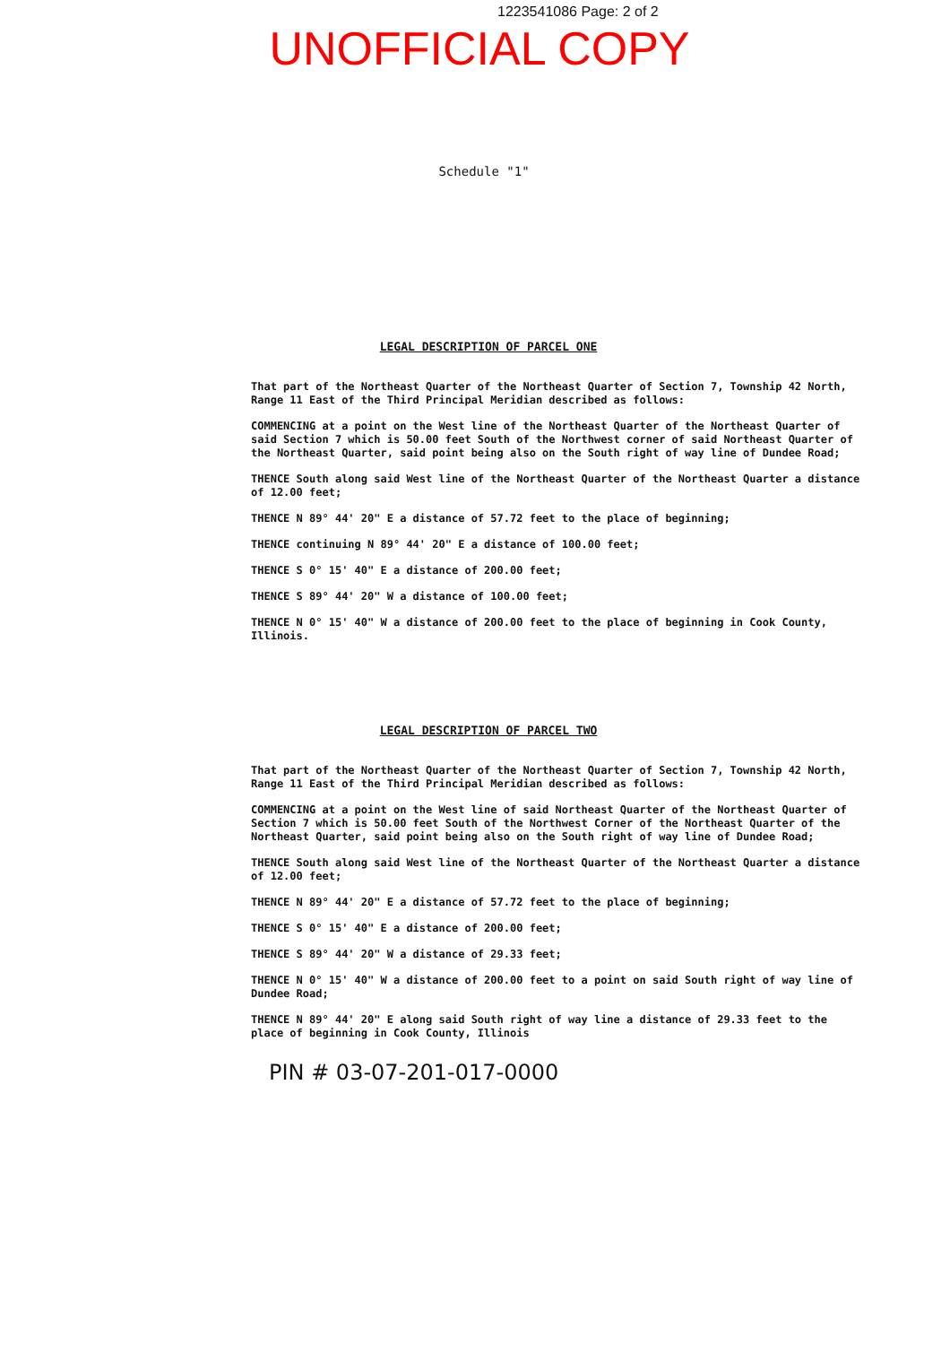1223541086 Page: 2 of 2
UNOFFICIAL COPY
Schedule "1"
LEGAL DESCRIPTION OF PARCEL ONE
That part of the Northeast Quarter of the Northeast Quarter of Section 7, Township 42 North, Range 11 East of the Third Principal Meridian described as follows:
COMMENCING at a point on the West line of the Northeast Quarter of the Northeast Quarter of said Section 7 which is 50.00 feet South of the Northwest corner of said Northeast Quarter of the Northeast Quarter, said point being also on the South right of way line of Dundee Road;
THENCE South along said West line of the Northeast Quarter of the Northeast Quarter a distance of 12.00 feet;
THENCE N 89° 44' 20" E a distance of 57.72 feet to the place of beginning;
THENCE continuing N 89° 44' 20" E a distance of 100.00 feet;
THENCE S 0° 15' 40" E a distance of 200.00 feet;
THENCE S 89° 44' 20" W a distance of 100.00 feet;
THENCE N 0° 15' 40" W a distance of 200.00 feet to the place of beginning in Cook County, Illinois.
LEGAL DESCRIPTION OF PARCEL TWO
That part of the Northeast Quarter of the Northeast Quarter of Section 7, Township 42 North, Range 11 East of the Third Principal Meridian described as follows:
COMMENCING at a point on the West line of said Northeast Quarter of the Northeast Quarter of Section 7 which is 50.00 feet South of the Northwest Corner of the Northeast Quarter of the Northeast Quarter, said point being also on the South right of way line of Dundee Road;
THENCE South along said West line of the Northeast Quarter of the Northeast Quarter a distance of 12.00 feet;
THENCE N 89° 44' 20" E a distance of 57.72 feet to the place of beginning;
THENCE S 0° 15' 40" E a distance of 200.00 feet;
THENCE S 89° 44' 20" W a distance of 29.33 feet;
THENCE N 0° 15' 40" W a distance of 200.00 feet to a point on said South right of way line of Dundee Road;
THENCE N 89° 44' 20" E along said South right of way line a distance of 29.33 feet to the place of beginning in Cook County, Illinois
PIN # 03-07-201-017-0000